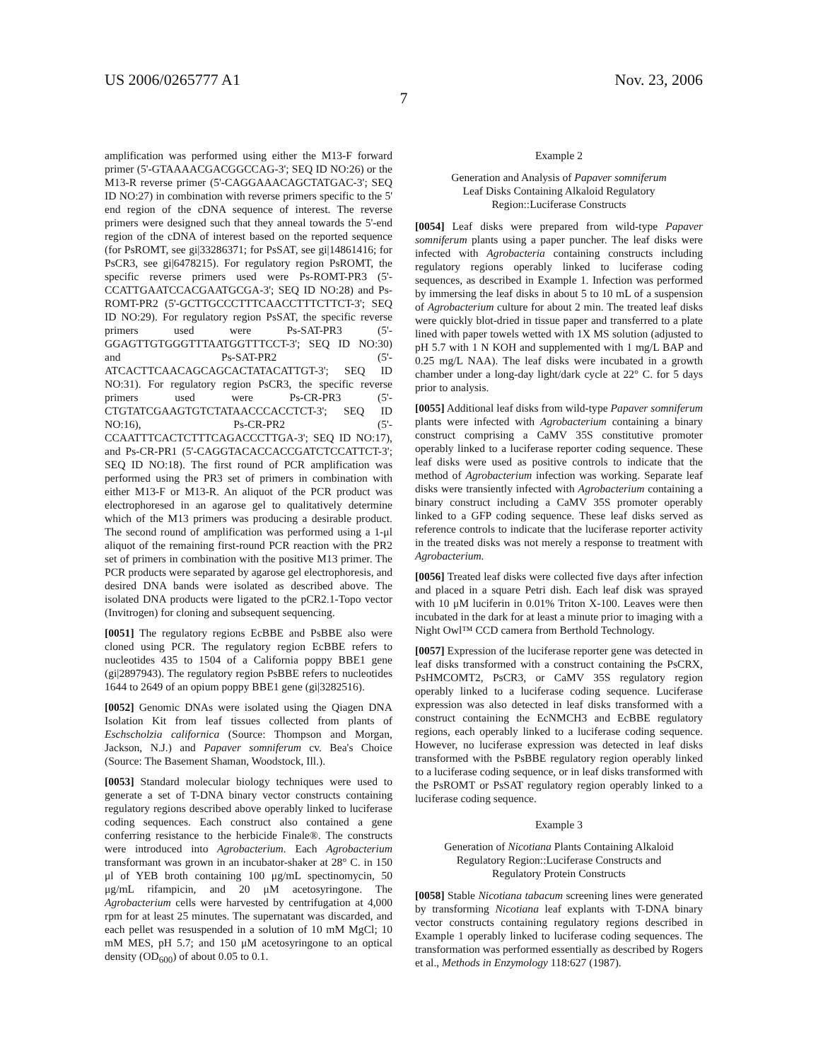US 2006/0265777 A1 Nov. 23, 2006
7
amplification was performed using either the M13-F forward primer (5'-GTAAAACGACGGCCAG-3'; SEQ ID NO:26) or the M13-R reverse primer (5'-CAGGAAACAGCTATGAC-3'; SEQ ID NO:27) in combination with reverse primers specific to the 5' end region of the cDNA sequence of interest. The reverse primers were designed such that they anneal towards the 5'-end region of the cDNA of interest based on the reported sequence (for PsROMT, see gi|33286371; for PsSAT, see gi|14861416; for PsCR3, see gi|6478215). For regulatory region PsROMT, the specific reverse primers used were Ps-ROMT-PR3 (5'-CCATTGAATCCACGAATGCGA-3'; SEQ ID NO:28) and Ps-ROMT-PR2 (5'-GCTTGCCCTTTCAACCTTTCTTCT-3'; SEQ ID NO:29). For regulatory region PsSAT, the specific reverse primers used were Ps-SAT-PR3 (5'-GGAGTTGTGGGTTTAATGGTTTCCT-3'; SEQ ID NO:30) and Ps-SAT-PR2 (5'-ATCACTTCAACAGCAGCACTATACATTGT-3'; SEQ ID NO:31). For regulatory region PsCR3, the specific reverse primers used were Ps-CR-PR3 (5'-CTGTATCGAAGTGTCTATAACCCACCTCT-3'; SEQ ID NO:16), Ps-CR-PR2 (5'-CCAATTTCACTCTTTCAGACCCTTGA-3'; SEQ ID NO:17), and Ps-CR-PR1 (5'-CAGGTACACCACCGATCTCCATTCT-3'; SEQ ID NO:18). The first round of PCR amplification was performed using the PR3 set of primers in combination with either M13-F or M13-R. An aliquot of the PCR product was electrophoresed in an agarose gel to qualitatively determine which of the M13 primers was producing a desirable product. The second round of amplification was performed using a 1-μl aliquot of the remaining first-round PCR reaction with the PR2 set of primers in combination with the positive M13 primer. The PCR products were separated by agarose gel electrophoresis, and desired DNA bands were isolated as described above. The isolated DNA products were ligated to the pCR2.1-Topo vector (Invitrogen) for cloning and subsequent sequencing.
[0051] The regulatory regions EcBBE and PsBBE also were cloned using PCR. The regulatory region EcBBE refers to nucleotides 435 to 1504 of a California poppy BBE1 gene (gi|2897943). The regulatory region PsBBE refers to nucleotides 1644 to 2649 of an opium poppy BBE1 gene (gi|3282516).
[0052] Genomic DNAs were isolated using the Qiagen DNA Isolation Kit from leaf tissues collected from plants of Eschscholzia californica (Source: Thompson and Morgan, Jackson, N.J.) and Papaver somniferum cv. Bea's Choice (Source: The Basement Shaman, Woodstock, Ill.).
[0053] Standard molecular biology techniques were used to generate a set of T-DNA binary vector constructs containing regulatory regions described above operably linked to luciferase coding sequences. Each construct also contained a gene conferring resistance to the herbicide Finale®. The constructs were introduced into Agrobacterium. Each Agrobacterium transformant was grown in an incubator-shaker at 28° C. in 150 μl of YEB broth containing 100 μg/mL spectinomycin, 50 μg/mL rifampicin, and 20 μM acetosyringone. The Agrobacterium cells were harvested by centrifugation at 4,000 rpm for at least 25 minutes. The supernatant was discarded, and each pellet was resuspended in a solution of 10 mM MgCl; 10 mM MES, pH 5.7; and 150 μM acetosyringone to an optical density (OD<sub>600</sub>) of about 0.05 to 0.1.
Example 2
Generation and Analysis of Papaver somniferum
Leaf Disks Containing Alkaloid Regulatory
Region::Luciferase Constructs
[0054] Leaf disks were prepared from wild-type Papaver somniferum plants using a paper puncher. The leaf disks were infected with Agrobacteria containing constructs including regulatory regions operably linked to luciferase coding sequences, as described in Example 1. Infection was performed by immersing the leaf disks in about 5 to 10 mL of a suspension of Agrobacterium culture for about 2 min. The treated leaf disks were quickly blot-dried in tissue paper and transferred to a plate lined with paper towels wetted with 1X MS solution (adjusted to pH 5.7 with 1 N KOH and supplemented with 1 mg/L BAP and 0.25 mg/L NAA). The leaf disks were incubated in a growth chamber under a long-day light/dark cycle at 22° C. for 5 days prior to analysis.
[0055] Additional leaf disks from wild-type Papaver somniferum plants were infected with Agrobacterium containing a binary construct comprising a CaMV 35S constitutive promoter operably linked to a luciferase reporter coding sequence. These leaf disks were used as positive controls to indicate that the method of Agrobacterium infection was working. Separate leaf disks were transiently infected with Agrobacterium containing a binary construct including a CaMV 35S promoter operably linked to a GFP coding sequence. These leaf disks served as reference controls to indicate that the luciferase reporter activity in the treated disks was not merely a response to treatment with Agrobacterium.
[0056] Treated leaf disks were collected five days after infection and placed in a square Petri dish. Each leaf disk was sprayed with 10 μM luciferin in 0.01% Triton X-100. Leaves were then incubated in the dark for at least a minute prior to imaging with a Night Owl™ CCD camera from Berthold Technology.
[0057] Expression of the luciferase reporter gene was detected in leaf disks transformed with a construct containing the PsCRX, PsHMCOMT2, PsCR3, or CaMV 35S regulatory region operably linked to a luciferase coding sequence. Luciferase expression was also detected in leaf disks transformed with a construct containing the EcNMCH3 and EcBBE regulatory regions, each operably linked to a luciferase coding sequence. However, no luciferase expression was detected in leaf disks transformed with the PsBBE regulatory region operably linked to a luciferase coding sequence, or in leaf disks transformed with the PsROMT or PsSAT regulatory region operably linked to a luciferase coding sequence.
Example 3
Generation of Nicotiana Plants Containing Alkaloid
Regulatory Region::Luciferase Constructs and
Regulatory Protein Constructs
[0058] Stable Nicotiana tabacum screening lines were generated by transforming Nicotiana leaf explants with T-DNA binary vector constructs containing regulatory regions described in Example 1 operably linked to luciferase coding sequences. The transformation was performed essentially as described by Rogers et al., Methods in Enzymology 118:627 (1987).